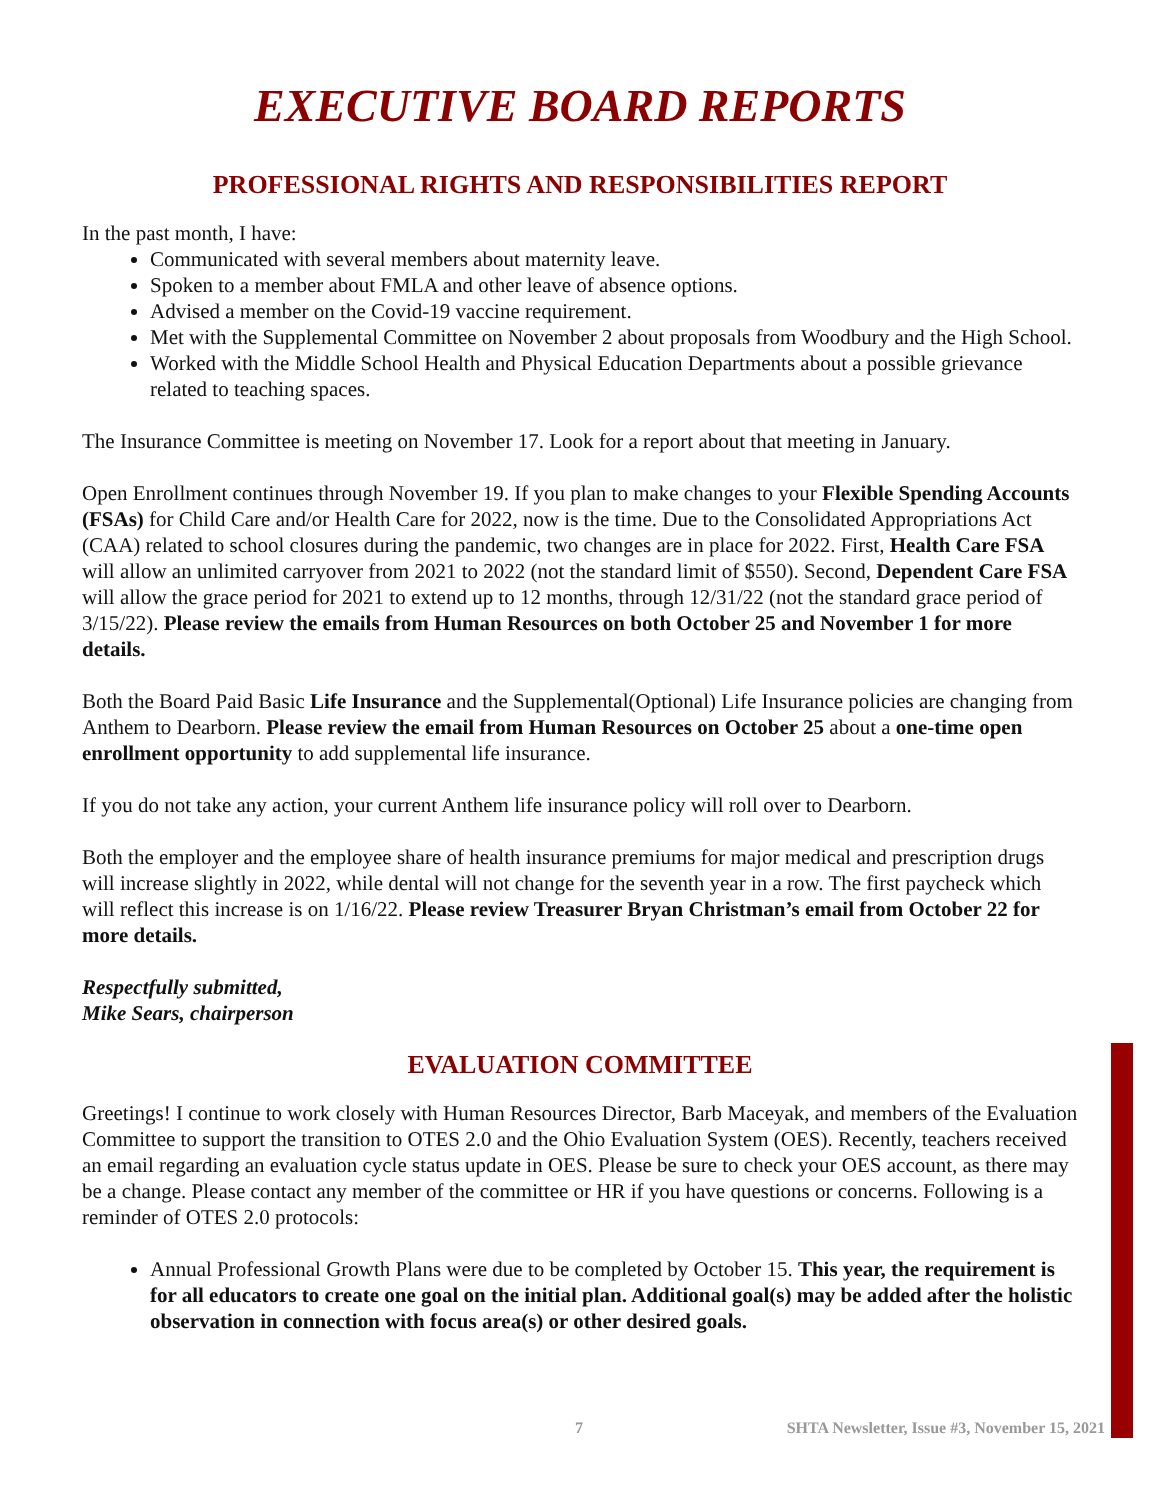EXECUTIVE BOARD REPORTS
PROFESSIONAL RIGHTS AND RESPONSIBILITIES REPORT
In the past month, I have:
Communicated with several members about maternity leave.
Spoken to a member about FMLA and other leave of absence options.
Advised a member on the Covid-19 vaccine requirement.
Met with the Supplemental Committee on November 2 about proposals from Woodbury and the High School.
Worked with the Middle School Health and Physical Education Departments about a possible grievance related to teaching spaces.
The Insurance Committee is meeting on November 17. Look for a report about that meeting in January.
Open Enrollment continues through November 19. If you plan to make changes to your Flexible Spending Accounts (FSAs) for Child Care and/or Health Care for 2022, now is the time. Due to the Consolidated Appropriations Act (CAA) related to school closures during the pandemic, two changes are in place for 2022. First, Health Care FSA will allow an unlimited carryover from 2021 to 2022 (not the standard limit of $550). Second, Dependent Care FSA will allow the grace period for 2021 to extend up to 12 months, through 12/31/22 (not the standard grace period of 3/15/22). Please review the emails from Human Resources on both October 25 and November 1 for more details.
Both the Board Paid Basic Life Insurance and the Supplemental(Optional) Life Insurance policies are changing from Anthem to Dearborn. Please review the email from Human Resources on October 25 about a one-time open enrollment opportunity to add supplemental life insurance.
If you do not take any action, your current Anthem life insurance policy will roll over to Dearborn.
Both the employer and the employee share of health insurance premiums for major medical and prescription drugs will increase slightly in 2022, while dental will not change for the seventh year in a row. The first paycheck which will reflect this increase is on 1/16/22. Please review Treasurer Bryan Christman’s email from October 22 for more details.
Respectfully submitted,
Mike Sears, chairperson
EVALUATION COMMITTEE
Greetings! I continue to work closely with Human Resources Director, Barb Maceyak, and members of the Evaluation Committee to support the transition to OTES 2.0 and the Ohio Evaluation System (OES). Recently, teachers received an email regarding an evaluation cycle status update in OES. Please be sure to check your OES account, as there may be a change. Please contact any member of the committee or HR if you have questions or concerns. Following is a reminder of OTES 2.0 protocols:
Annual Professional Growth Plans were due to be completed by October 15. This year, the requirement is for all educators to create one goal on the initial plan. Additional goal(s) may be added after the holistic observation in connection with focus area(s) or other desired goals.
7 SHTA Newsletter, Issue #3, November 15, 2021